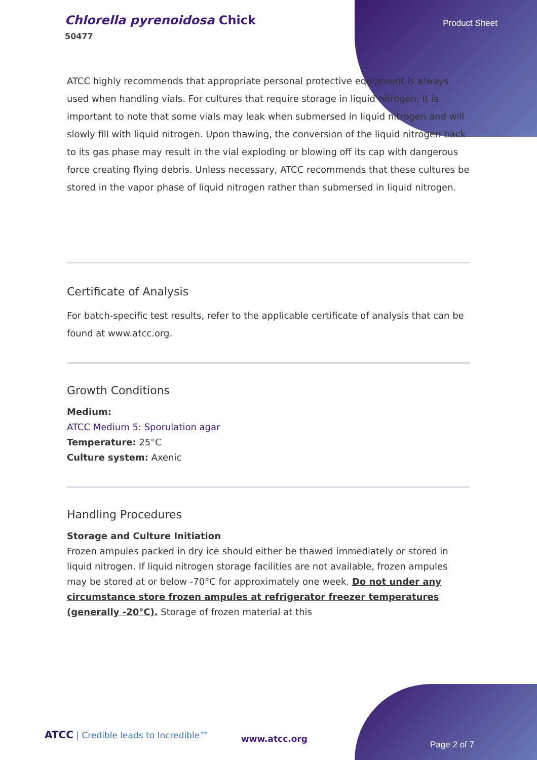Chlorella pyrenoidosa Chick
50477
Product Sheet
ATCC highly recommends that appropriate personal protective equipment is always used when handling vials. For cultures that require storage in liquid nitrogen, it is important to note that some vials may leak when submersed in liquid nitrogen and will slowly fill with liquid nitrogen. Upon thawing, the conversion of the liquid nitrogen back to its gas phase may result in the vial exploding or blowing off its cap with dangerous force creating flying debris. Unless necessary, ATCC recommends that these cultures be stored in the vapor phase of liquid nitrogen rather than submersed in liquid nitrogen.
Certificate of Analysis
For batch-specific test results, refer to the applicable certificate of analysis that can be found at www.atcc.org.
Growth Conditions
Medium:
ATCC Medium 5: Sporulation agar
Temperature: 25°C
Culture system: Axenic
Handling Procedures
Storage and Culture Initiation
Frozen ampules packed in dry ice should either be thawed immediately or stored in liquid nitrogen. If liquid nitrogen storage facilities are not available, frozen ampules may be stored at or below -70°C for approximately one week. Do not under any circumstance store frozen ampules at refrigerator freezer temperatures (generally -20°C). Storage of frozen material at this
ATCC | Credible leads to Incredible™
www.atcc.org
Page 2 of 7